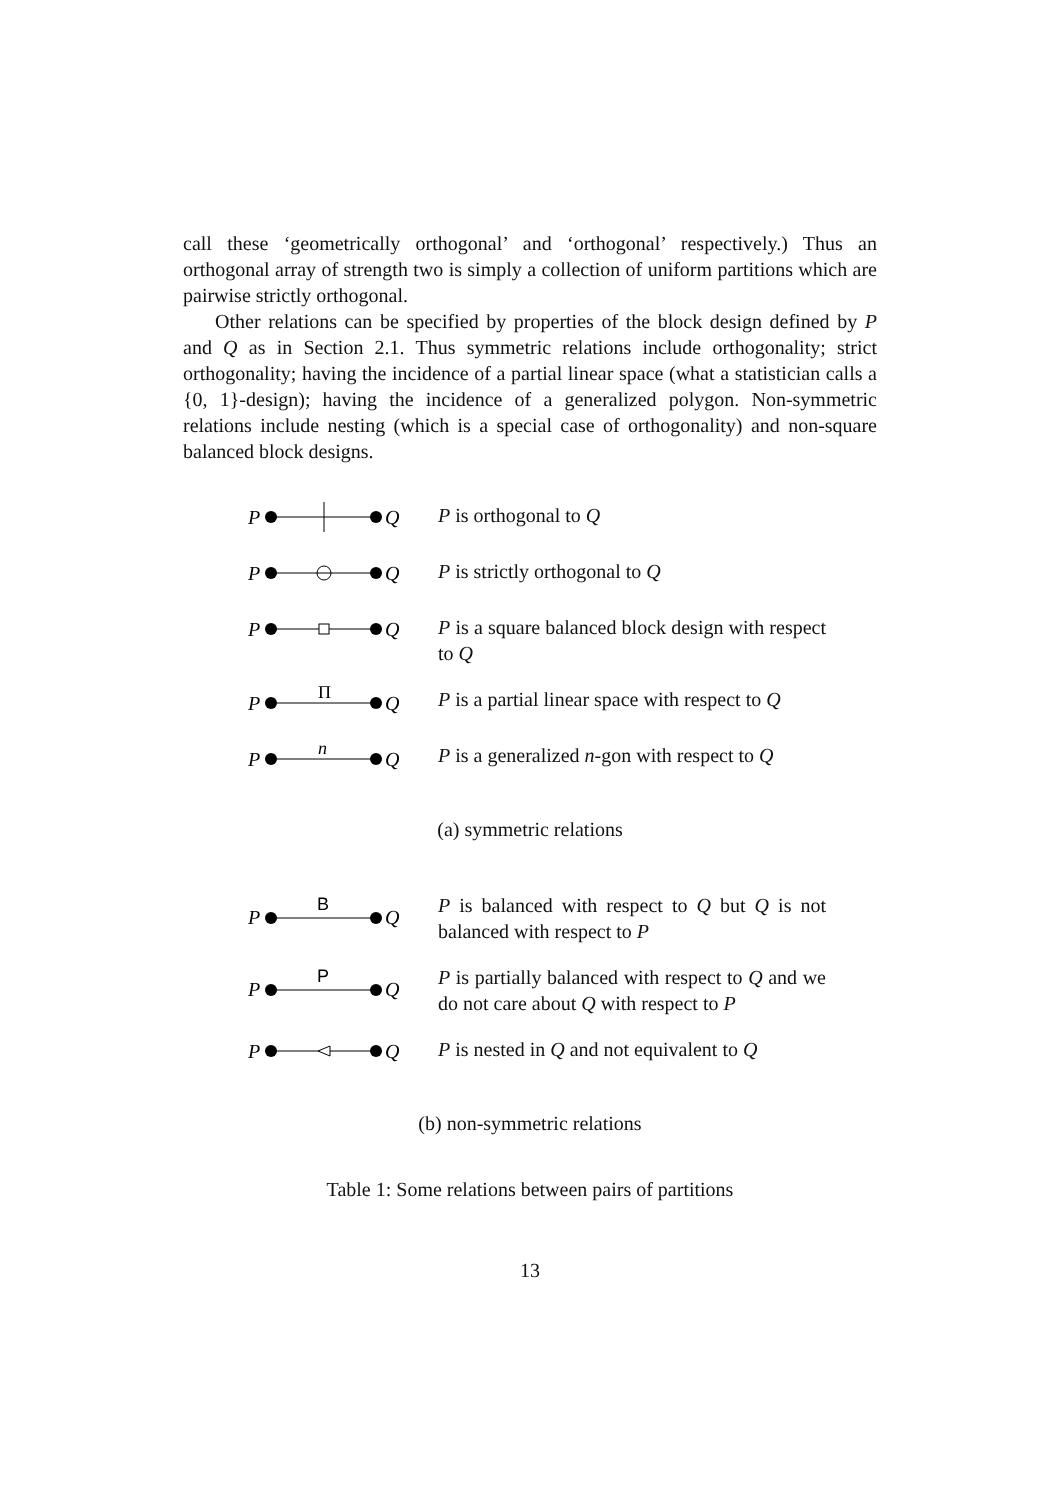call these ‘geometrically orthogonal’ and ‘orthogonal’ respectively.) Thus an orthogonal array of strength two is simply a collection of uniform partitions which are pairwise strictly orthogonal.
Other relations can be specified by properties of the block design defined by P and Q as in Section 2.1. Thus symmetric relations include orthogonality; strict orthogonality; having the incidence of a partial linear space (what a statistician calls a {0, 1}-design); having the incidence of a generalized polygon. Non-symmetric relations include nesting (which is a special case of orthogonality) and non-square balanced block designs.
| P Q | P is orthogonal to Q |
| P Q | P is strictly orthogonal to Q |
| P Q | P is a square balanced block design with respect to Q |
| P Π Q | P is a partial linear space with respect to Q |
| P n Q | P is a generalized n -gon with respect to Q |
(a) symmetric relations
| P B Q | P is balanced with respect to Q but Q is not balanced with respect to P |
| P P Q | P is partially balanced with respect to Q and we do not care about Q with respect to P |
| P Q | P is nested in Q and not equivalent to Q |
(b) non-symmetric relations
Table 1: Some relations between pairs of partitions
13